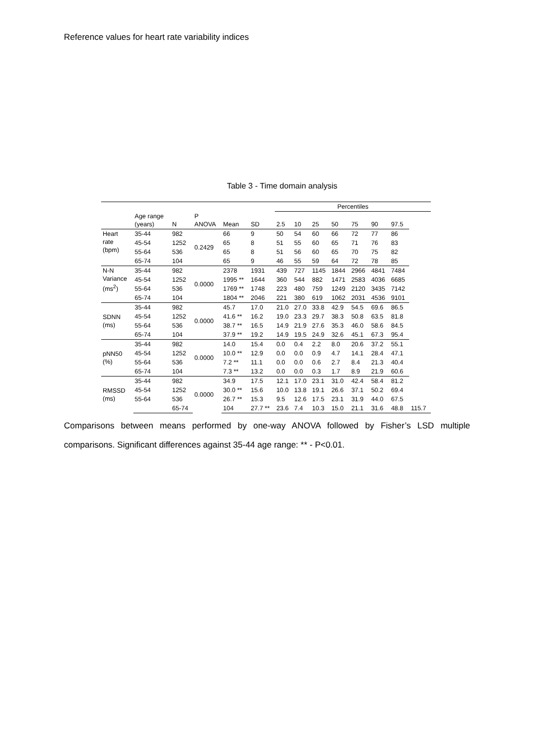Reference values for heart rate variability indices
Table 3 - Time domain analysis
| | | | | | | Percentiles | | | | | | | |
| --- | --- | --- | --- | --- | --- | --- | --- | --- | --- | --- | --- | --- | --- |
| | Age range (years) | N | P ANOVA | Mean | SD | 2.5 | 10 | 25 | 50 | 75 | 90 | 97.5 | |
| Heart rate (bpm) | 35-44 | 982 | 0.2429 | 66 | 9 | 50 | 54 | 60 | 66 | 72 | 77 | 86 | |
| | 45-54 | 1252 | | 65 | 8 | 51 | 55 | 60 | 65 | 71 | 76 | 83 | |
| | 55-64 | 536 | | 65 | 8 | 51 | 56 | 60 | 65 | 70 | 75 | 82 | |
| | 65-74 | 104 | | 65 | 9 | 46 | 55 | 59 | 64 | 72 | 78 | 85 | |
| N-N Variance (ms<sup>2</sup>) | 35-44 | 982 | 0.0000 | 2378 | 1931 | 439 | 727 | 1145 | 1844 | 2966 | 4841 | 7484 | |
| | 45-54 | 1252 | | 1995 ** | 1644 | 360 | 544 | 882 | 1471 | 2583 | 4036 | 6685 | |
| | 55-64 | 536 | | 1769 ** | 1748 | 223 | 480 | 759 | 1249 | 2120 | 3435 | 7142 | |
| | 65-74 | 104 | | 1804 ** | 2046 | 221 | 380 | 619 | 1062 | 2031 | 4536 | 9101 | |
| SDNN (ms) | 35-44 | 982 | 0.0000 | 45.7 | 17.0 | 21.0 | 27.0 | 33.8 | 42.9 | 54.5 | 69.6 | 86.5 | |
| | 45-54 | 1252 | | 41.6 ** | 16.2 | 19.0 | 23.3 | 29.7 | 38.3 | 50.8 | 63.5 | 81.8 | |
| | 55-64 | 536 | | 38.7 ** | 16.5 | 14.9 | 21.9 | 27.6 | 35.3 | 46.0 | 58.6 | 84.5 | |
| | 65-74 | 104 | | 37.9 ** | 19.2 | 14.9 | 19.5 | 24.9 | 32.6 | 45.1 | 67.3 | 95.4 | |
| pNN50 (%) | 35-44 | 982 | 0.0000 | 14.0 | 15.4 | 0.0 | 0.4 | 2.2 | 8.0 | 20.6 | 37.2 | 55.1 | |
| | 45-54 | 1252 | | 10.0 ** | 12.9 | 0.0 | 0.0 | 0.9 | 4.7 | 14.1 | 28.4 | 47.1 | |
| | 55-64 | 536 | | 7.2 ** | 11.1 | 0.0 | 0.0 | 0.6 | 2.7 | 8.4 | 21.3 | 40.4 | |
| | 65-74 | 104 | | 7.3 ** | 13.2 | 0.0 | 0.0 | 0.3 | 1.7 | 8.9 | 21.9 | 60.6 | |
| RMSSD (ms) | 35-44 | 982 | 0.0000 | 34.9 | 17.5 | 12.1 | 17.0 | 23.1 | 31.0 | 42.4 | 58.4 | 81.2 | |
| | 45-54 | 1252 | | 30.0 ** | 15.6 | 10.0 | 13.8 | 19.1 | 26.6 | 37.1 | 50.2 | 69.4 | |
| | 55-64 | 536 | | 26.7 ** | 15.3 | 9.5 | 12.6 | 17.5 | 23.1 | 31.9 | 44.0 | 67.5 | |
| | | 65-74 | | 104 | 27.7 ** | 23.6 | 7.4 | 10.3 | 15.0 | 21.1 | 31.6 | 48.8 | 115.7 |
Comparisons between means performed by one-way ANOVA followed by Fisher’s LSD multiple comparisons. Significant differences against 35-44 age range: ** - P<0.01.